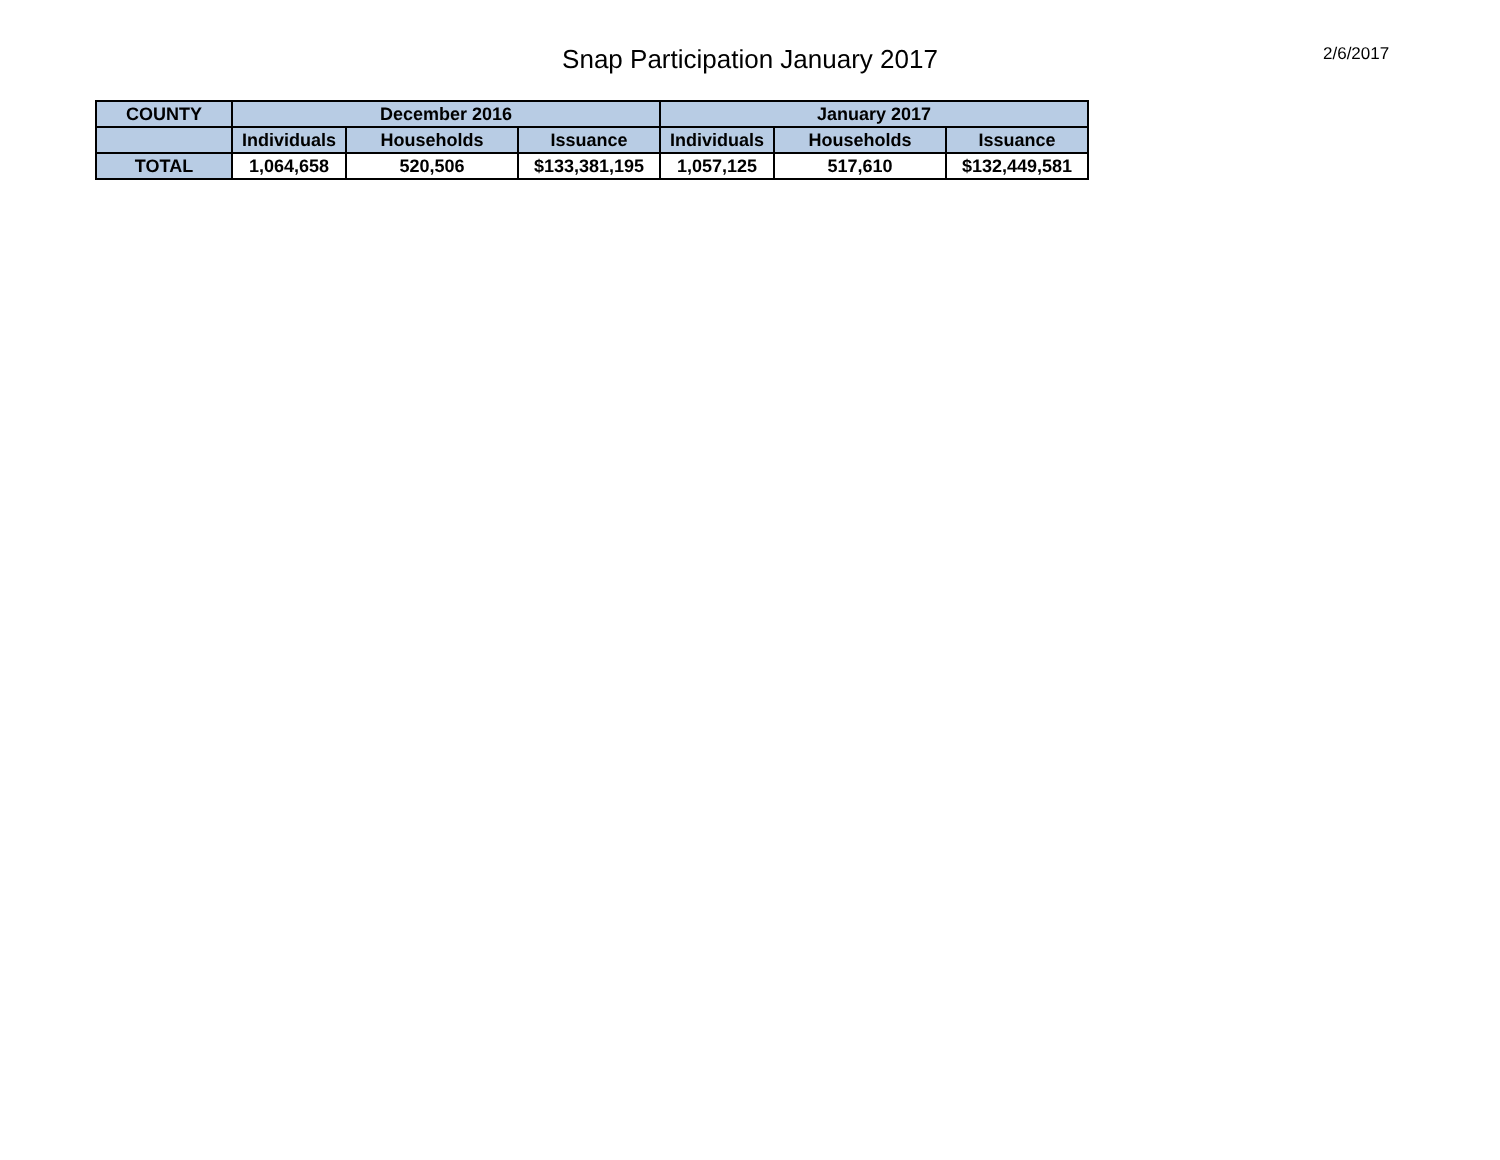Snap Participation January 2017 2/6/2017
| COUNTY | December 2016 | | | January 2017 | | |
| --- | --- | --- | --- | --- | --- | --- |
| | Individuals | Households | Issuance | Individuals | Households | Issuance |
| TOTAL | 1,064,658 | 520,506 | $133,381,195 | 1,057,125 | 517,610 | $132,449,581 |